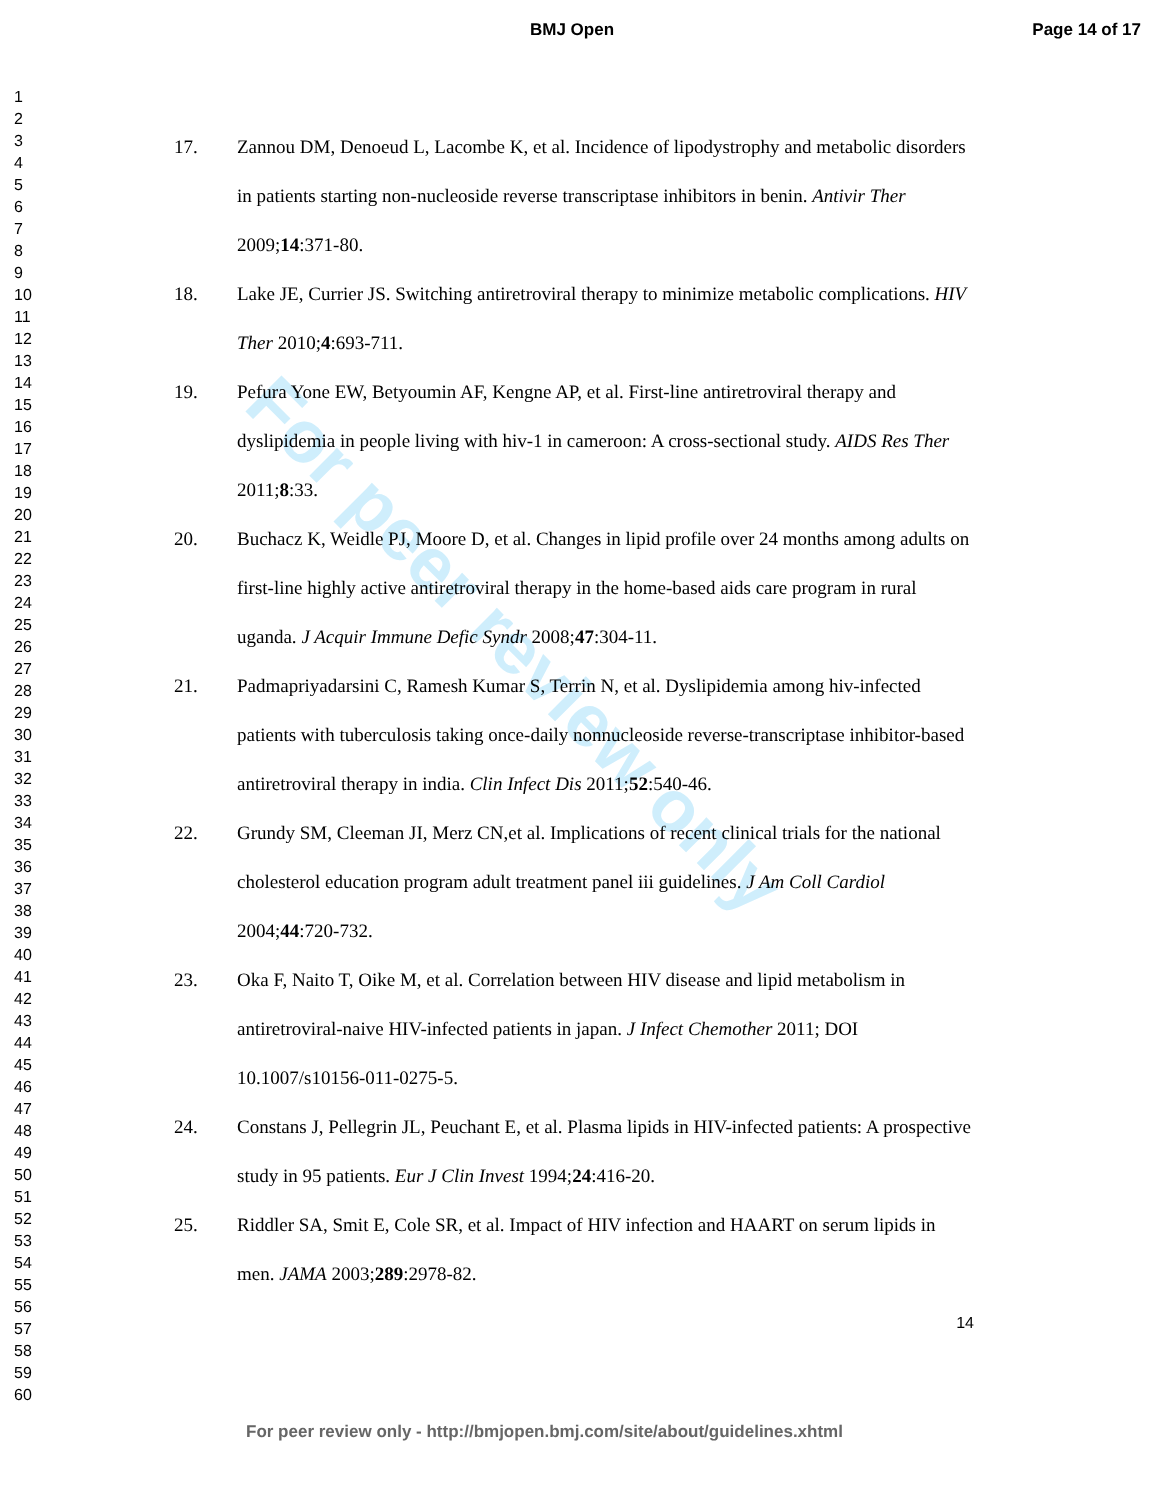BMJ Open Page 14 of 17
For peer review only
1
2
3
4
5
6
7
8
9
10
11
12
13
14
15
16
17
18
19
20
21
22
23
24
25
26
27
28
29
30
31
32
33
34
35
36
37
38
39
40
41
42
43
44
45
46
47
48
49
50
51
52
53
54
55
56
57
58
59
60
17. Zannou DM, Denoeud L, Lacombe K, et al. Incidence of lipodystrophy and metabolic disorders in patients starting non-nucleoside reverse transcriptase inhibitors in benin. Antivir Ther 2009;14:371-80.
18. Lake JE, Currier JS. Switching antiretroviral therapy to minimize metabolic complications. HIV Ther 2010;4:693-711.
19. Pefura Yone EW, Betyoumin AF, Kengne AP, et al. First-line antiretroviral therapy and dyslipidemia in people living with hiv-1 in cameroon: A cross-sectional study. AIDS Res Ther 2011;8:33.
20. Buchacz K, Weidle PJ, Moore D, et al. Changes in lipid profile over 24 months among adults on first-line highly active antiretroviral therapy in the home-based aids care program in rural uganda. J Acquir Immune Defic Syndr 2008;47:304-11.
21. Padmapriyadarsini C, Ramesh Kumar S, Terrin N, et al. Dyslipidemia among hiv-infected patients with tuberculosis taking once-daily nonnucleoside reverse-transcriptase inhibitor-based antiretroviral therapy in india. Clin Infect Dis 2011;52:540-46.
22. Grundy SM, Cleeman JI, Merz CN,et al. Implications of recent clinical trials for the national cholesterol education program adult treatment panel iii guidelines. J Am Coll Cardiol 2004;44:720-732.
23. Oka F, Naito T, Oike M, et al. Correlation between HIV disease and lipid metabolism in antiretroviral-naive HIV-infected patients in japan. J Infect Chemother 2011; DOI 10.1007/s10156-011-0275-5.
24. Constans J, Pellegrin JL, Peuchant E, et al. Plasma lipids in HIV-infected patients: A prospective study in 95 patients. Eur J Clin Invest 1994;24:416-20.
25. Riddler SA, Smit E, Cole SR, et al. Impact of HIV infection and HAART on serum lipids in men. JAMA 2003;289:2978-82.
14
For peer review only - http://bmjopen.bmj.com/site/about/guidelines.xhtml